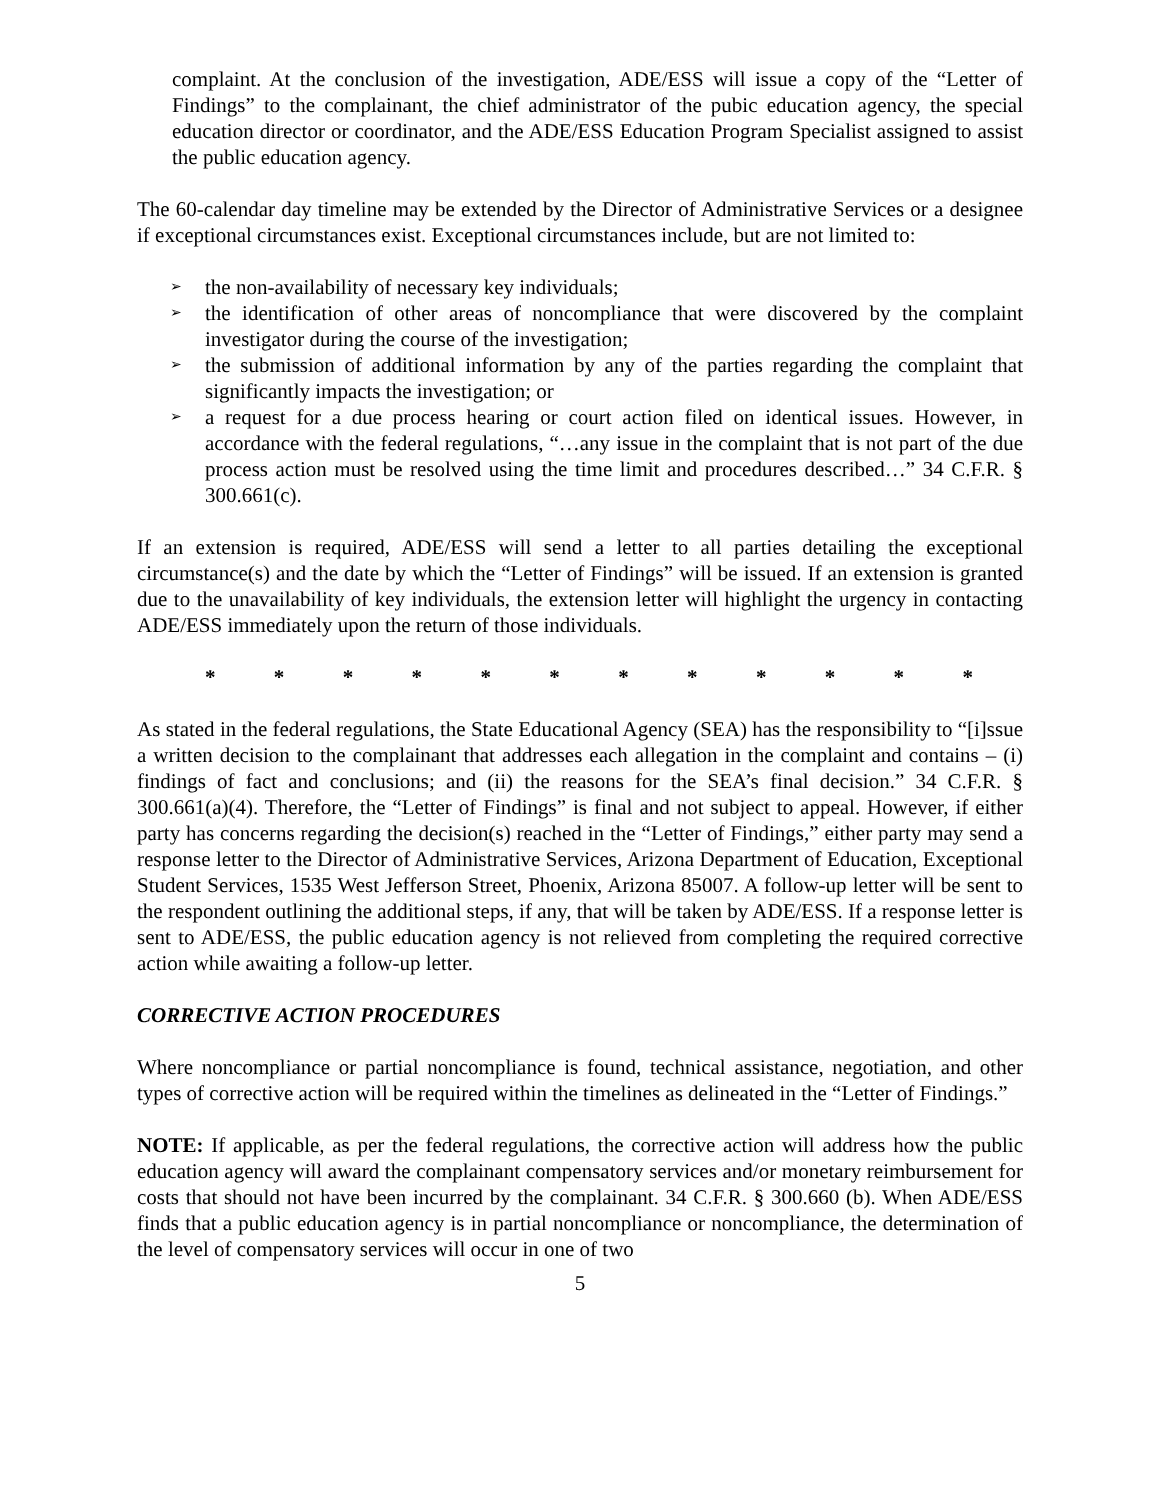complaint. At the conclusion of the investigation, ADE/ESS will issue a copy of the “Letter of Findings” to the complainant, the chief administrator of the pubic education agency, the special education director or coordinator, and the ADE/ESS Education Program Specialist assigned to assist the public education agency.
The 60-calendar day timeline may be extended by the Director of Administrative Services or a designee if exceptional circumstances exist. Exceptional circumstances include, but are not limited to:
➢ the non-availability of necessary key individuals;
➢ the identification of other areas of noncompliance that were discovered by the complaint investigator during the course of the investigation;
➢ the submission of additional information by any of the parties regarding the complaint that significantly impacts the investigation; or
➢ a request for a due process hearing or court action filed on identical issues. However, in accordance with the federal regulations, “…any issue in the complaint that is not part of the due process action must be resolved using the time limit and procedures described…” 34 C.F.R. § 300.661(c).
If an extension is required, ADE/ESS will send a letter to all parties detailing the exceptional circumstance(s) and the date by which the “Letter of Findings” will be issued. If an extension is granted due to the unavailability of key individuals, the extension letter will highlight the urgency in contacting ADE/ESS immediately upon the return of those individuals.
* * * * * * * * * * * *
As stated in the federal regulations, the State Educational Agency (SEA) has the responsibility to “[i]ssue a written decision to the complainant that addresses each allegation in the complaint and contains – (i) findings of fact and conclusions; and (ii) the reasons for the SEA’s final decision.” 34 C.F.R. § 300.661(a)(4). Therefore, the “Letter of Findings” is final and not subject to appeal. However, if either party has concerns regarding the decision(s) reached in the “Letter of Findings,” either party may send a response letter to the Director of Administrative Services, Arizona Department of Education, Exceptional Student Services, 1535 West Jefferson Street, Phoenix, Arizona 85007. A follow-up letter will be sent to the respondent outlining the additional steps, if any, that will be taken by ADE/ESS. If a response letter is sent to ADE/ESS, the public education agency is not relieved from completing the required corrective action while awaiting a follow-up letter.
CORRECTIVE ACTION PROCEDURES
Where noncompliance or partial noncompliance is found, technical assistance, negotiation, and other types of corrective action will be required within the timelines as delineated in the “Letter of Findings.”
NOTE: If applicable, as per the federal regulations, the corrective action will address how the public education agency will award the complainant compensatory services and/or monetary reimbursement for costs that should not have been incurred by the complainant. 34 C.F.R. § 300.660 (b). When ADE/ESS finds that a public education agency is in partial noncompliance or noncompliance, the determination of the level of compensatory services will occur in one of two
5